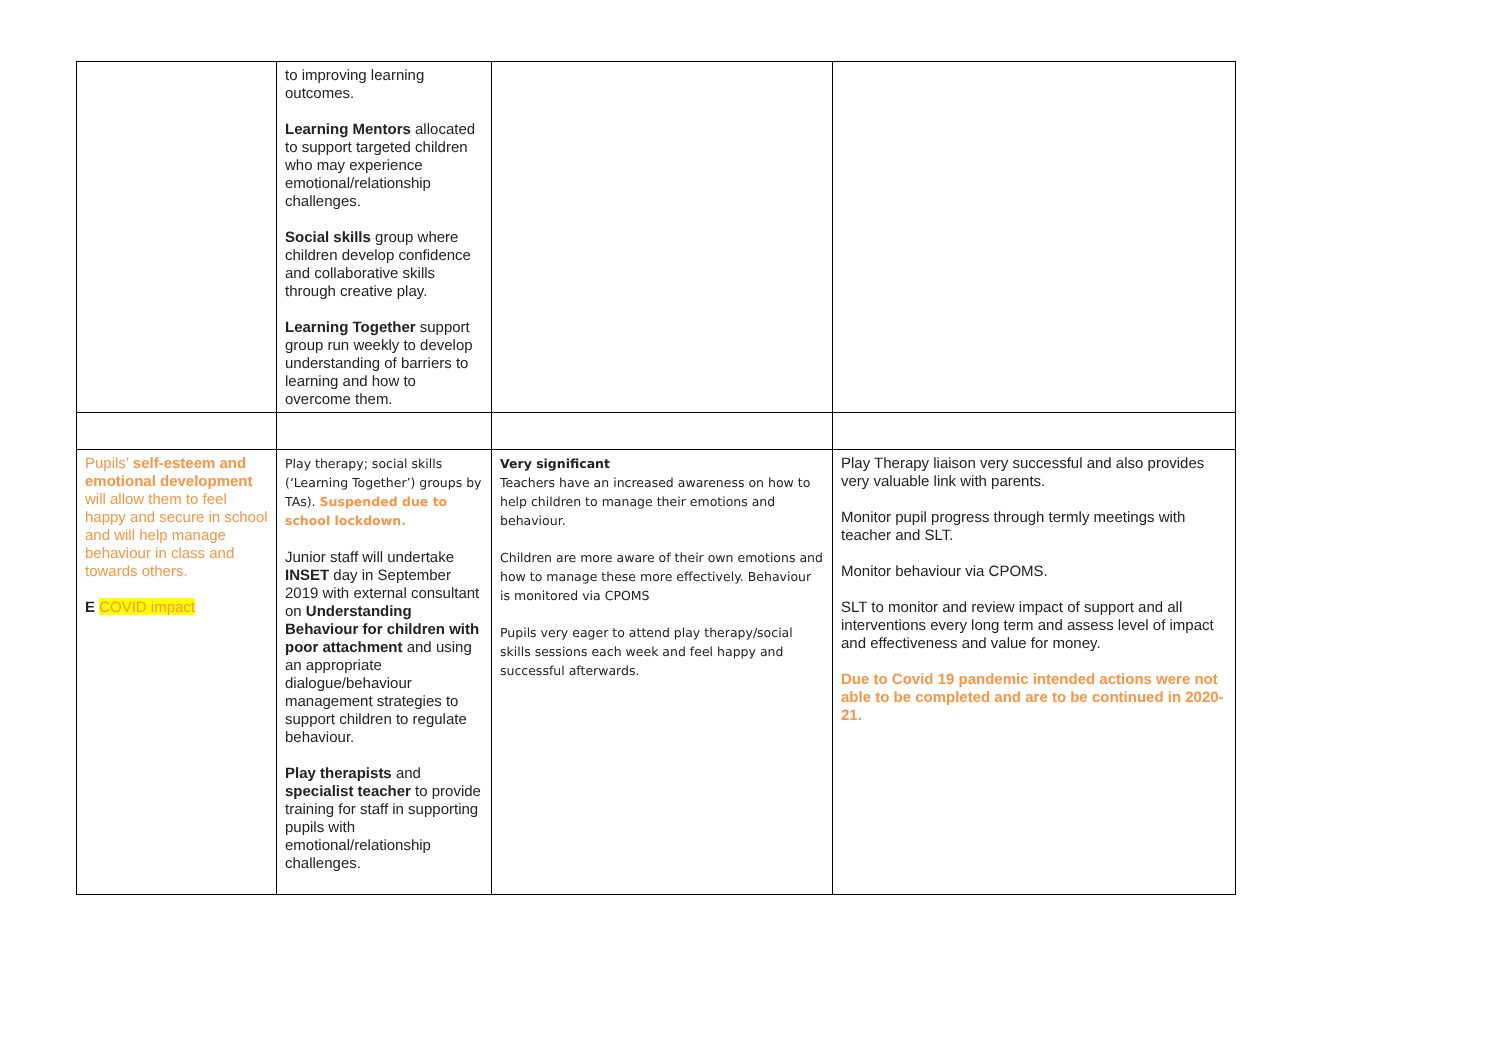| | to improving learning outcomes. Learning Mentors allocated to support targeted children who may experience emotional/relationship challenges. Social skills group where children develop confidence and collaborative skills through creative play. Learning Together support group run weekly to develop understanding of barriers to learning and how to overcome them. | | |
| Pupils’ self-esteem and emotional development will allow them to feel happy and secure in school and will help manage behaviour in class and towards others. E COVID impact | Play therapy; social skills (‘Learning Together’) groups by TAs). Suspended due to school lockdown. Junior staff will undertake INSET day in September 2019 with external consultant on Understanding Behaviour for children with poor attachment and using an appropriate dialogue/behaviour management strategies to support children to regulate behaviour. Play therapists and specialist teacher to provide training for staff in supporting pupils with emotional/relationship challenges. | Very significant Teachers have an increased awareness on how to help children to manage their emotions and behaviour. Children are more aware of their own emotions and how to manage these more effectively. Behaviour is monitored via CPOMS Pupils very eager to attend play therapy/social skills sessions each week and feel happy and successful afterwards. | Play Therapy liaison very successful and also provides very valuable link with parents. Monitor pupil progress through termly meetings with teacher and SLT. Monitor behaviour via CPOMS. SLT to monitor and review impact of support and all interventions every long term and assess level of impact and effectiveness and value for money. Due to Covid 19 pandemic intended actions were not able to be completed and are to be continued in 2020-21. |